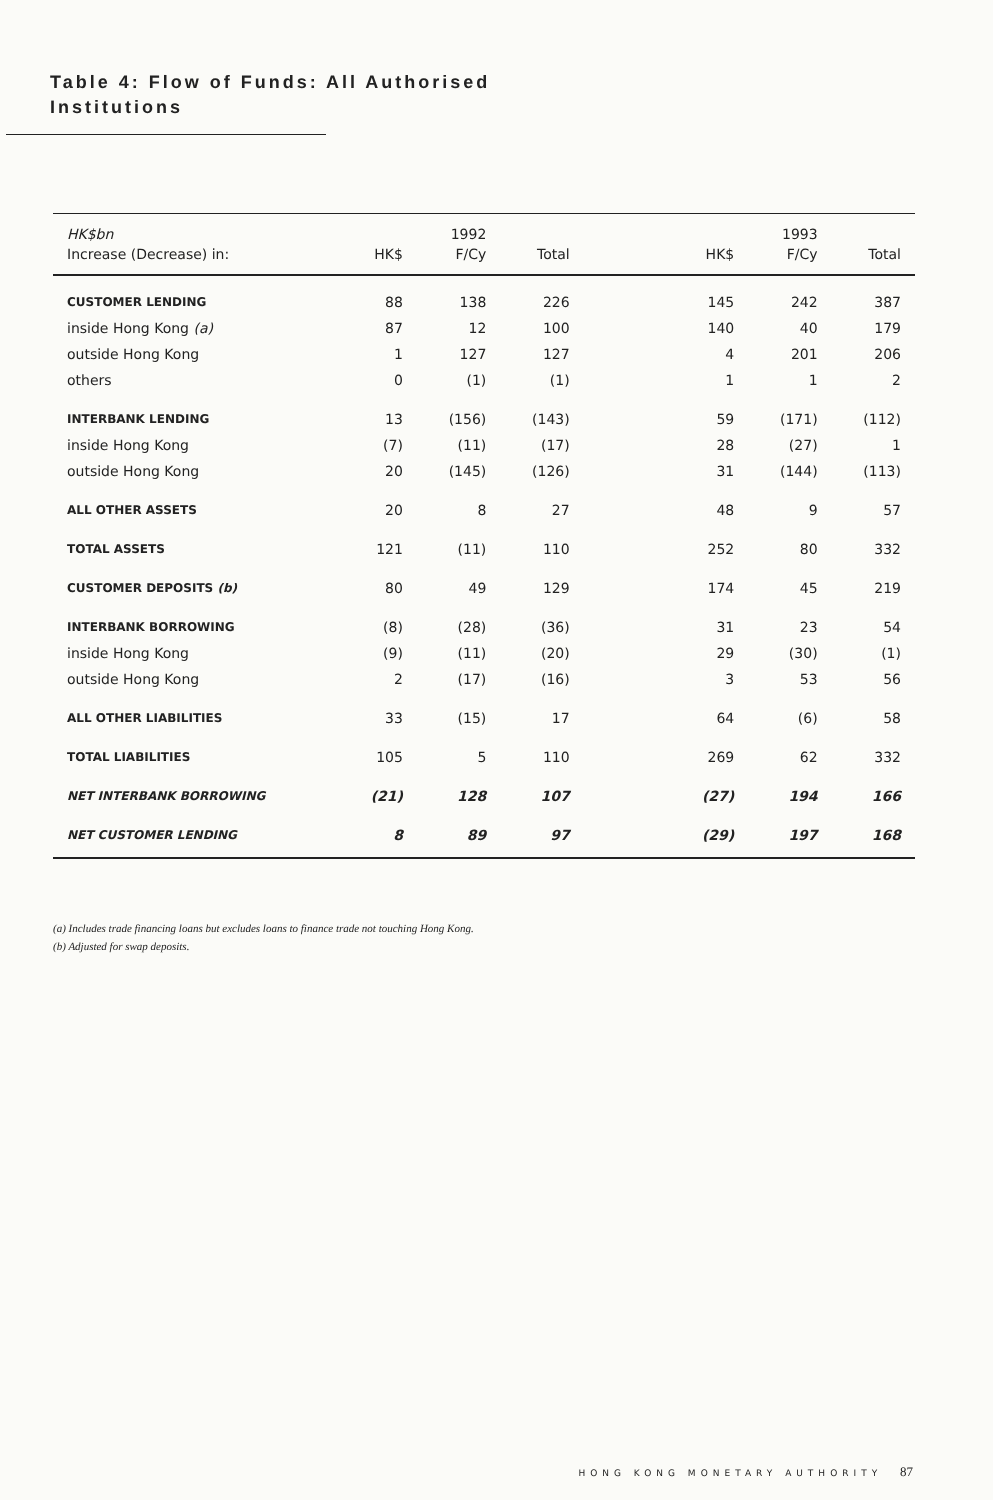Table 4: Flow of Funds: All Authorised
Institutions
| HK$bn | | 1992 | | | | 1993 | |
| --- | --- | --- | --- | --- | --- | --- | --- |
| Increase (Decrease) in: | HK$ | F/Cy | Total | | HK$ | F/Cy | Total |
| CUSTOMER LENDING | 88 | 138 | 226 | | 145 | 242 | 387 |
| inside Hong Kong (a) | 87 | 12 | 100 | | 140 | 40 | 179 |
| outside Hong Kong | 1 | 127 | 127 | | 4 | 201 | 206 |
| others | 0 | (1) | (1) | | 1 | 1 | 2 |
| INTERBANK LENDING | 13 | (156) | (143) | | 59 | (171) | (112) |
| inside Hong Kong | (7) | (11) | (17) | | 28 | (27) | 1 |
| outside Hong Kong | 20 | (145) | (126) | | 31 | (144) | (113) |
| ALL OTHER ASSETS | 20 | 8 | 27 | | 48 | 9 | 57 |
| TOTAL ASSETS | 121 | (11) | 110 | | 252 | 80 | 332 |
| CUSTOMER DEPOSITS (b) | 80 | 49 | 129 | | 174 | 45 | 219 |
| INTERBANK BORROWING | (8) | (28) | (36) | | 31 | 23 | 54 |
| inside Hong Kong | (9) | (11) | (20) | | 29 | (30) | (1) |
| outside Hong Kong | 2 | (17) | (16) | | 3 | 53 | 56 |
| ALL OTHER LIABILITIES | 33 | (15) | 17 | | 64 | (6) | 58 |
| TOTAL LIABILITIES | 105 | 5 | 110 | | 269 | 62 | 332 |
| NET INTERBANK BORROWING | (21) | 128 | 107 | | (27) | 194 | 166 |
| NET CUSTOMER LENDING | 8 | 89 | 97 | | (29) | 197 | 168 |
(a) Includes trade financing loans but excludes loans to finance trade not touching Hong Kong.
(b) Adjusted for swap deposits.
HONG KONG MONETARY AUTHORITY 87